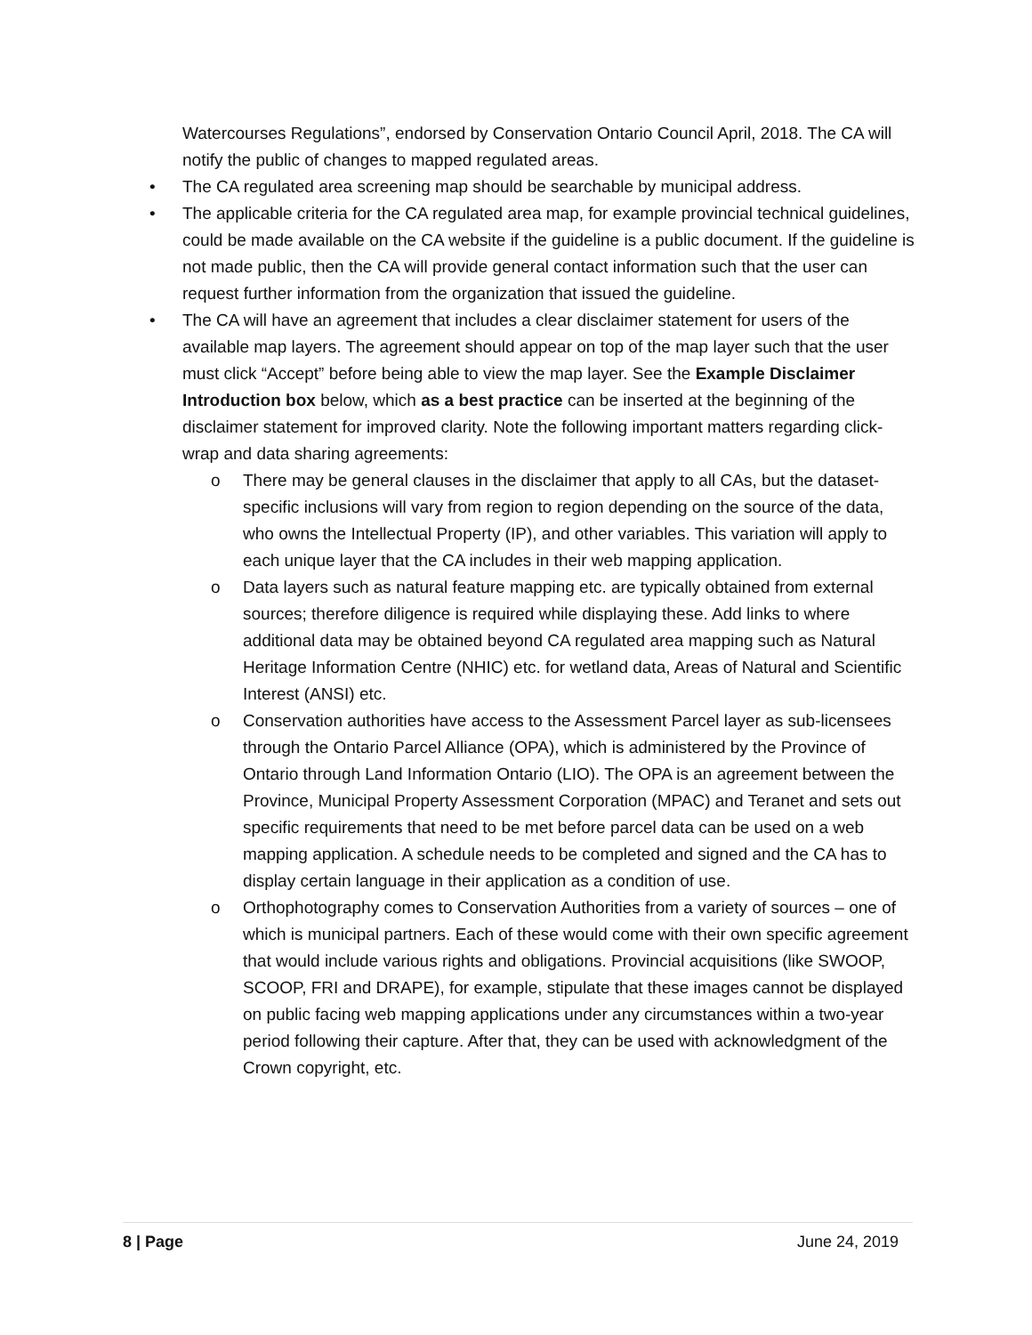Watercourses Regulations”, endorsed by Conservation Ontario Council April, 2018. The CA will notify the public of changes to mapped regulated areas.
• The CA regulated area screening map should be searchable by municipal address.
• The applicable criteria for the CA regulated area map, for example provincial technical guidelines, could be made available on the CA website if the guideline is a public document. If the guideline is not made public, then the CA will provide general contact information such that the user can request further information from the organization that issued the guideline.
• The CA will have an agreement that includes a clear disclaimer statement for users of the available map layers. The agreement should appear on top of the map layer such that the user must click “Accept” before being able to view the map layer. See the Example Disclaimer Introduction box below, which as a best practice can be inserted at the beginning of the disclaimer statement for improved clarity. Note the following important matters regarding click-wrap and data sharing agreements:
o There may be general clauses in the disclaimer that apply to all CAs, but the dataset-specific inclusions will vary from region to region depending on the source of the data, who owns the Intellectual Property (IP), and other variables. This variation will apply to each unique layer that the CA includes in their web mapping application.
o Data layers such as natural feature mapping etc. are typically obtained from external sources; therefore diligence is required while displaying these. Add links to where additional data may be obtained beyond CA regulated area mapping such as Natural Heritage Information Centre (NHIC) etc. for wetland data, Areas of Natural and Scientific Interest (ANSI) etc.
o Conservation authorities have access to the Assessment Parcel layer as sub-licensees through the Ontario Parcel Alliance (OPA), which is administered by the Province of Ontario through Land Information Ontario (LIO). The OPA is an agreement between the Province, Municipal Property Assessment Corporation (MPAC) and Teranet and sets out specific requirements that need to be met before parcel data can be used on a web mapping application. A schedule needs to be completed and signed and the CA has to display certain language in their application as a condition of use.
o Orthophotography comes to Conservation Authorities from a variety of sources – one of which is municipal partners. Each of these would come with their own specific agreement that would include various rights and obligations. Provincial acquisitions (like SWOOP, SCOOP, FRI and DRAPE), for example, stipulate that these images cannot be displayed on public facing web mapping applications under any circumstances within a two-year period following their capture. After that, they can be used with acknowledgment of the Crown copyright, etc.
8 | Page June 24, 2019